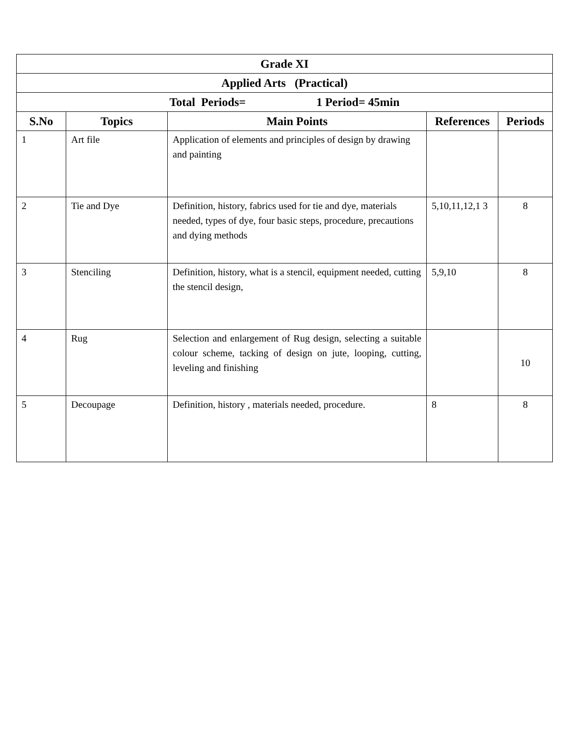| Grade XI | | | | |
| --- | --- | --- | --- | --- |
| Applied Arts (Practical) | | | | |
| Total Periods= 1 Period= 45min | | | | |
| S.No | Topics | Main Points | References | Periods |
| 1 | Art file | Application of elements and principles of design by drawing and painting | | |
| 2 | Tie and Dye | Definition, history, fabrics used for tie and dye, materials needed, types of dye, four basic steps, procedure, precautions and dying methods | 5,10,11,12,1 3 | 8 |
| 3 | Stenciling | Definition, history, what is a stencil, equipment needed, cutting the stencil design, | 5,9,10 | 8 |
| 4 | Rug | Selection and enlargement of Rug design, selecting a suitable colour scheme, tacking of design on jute, looping, cutting, leveling and finishing | | 10 |
| 5 | Decoupage | Definition, history , materials needed, procedure. | 8 | 8 |